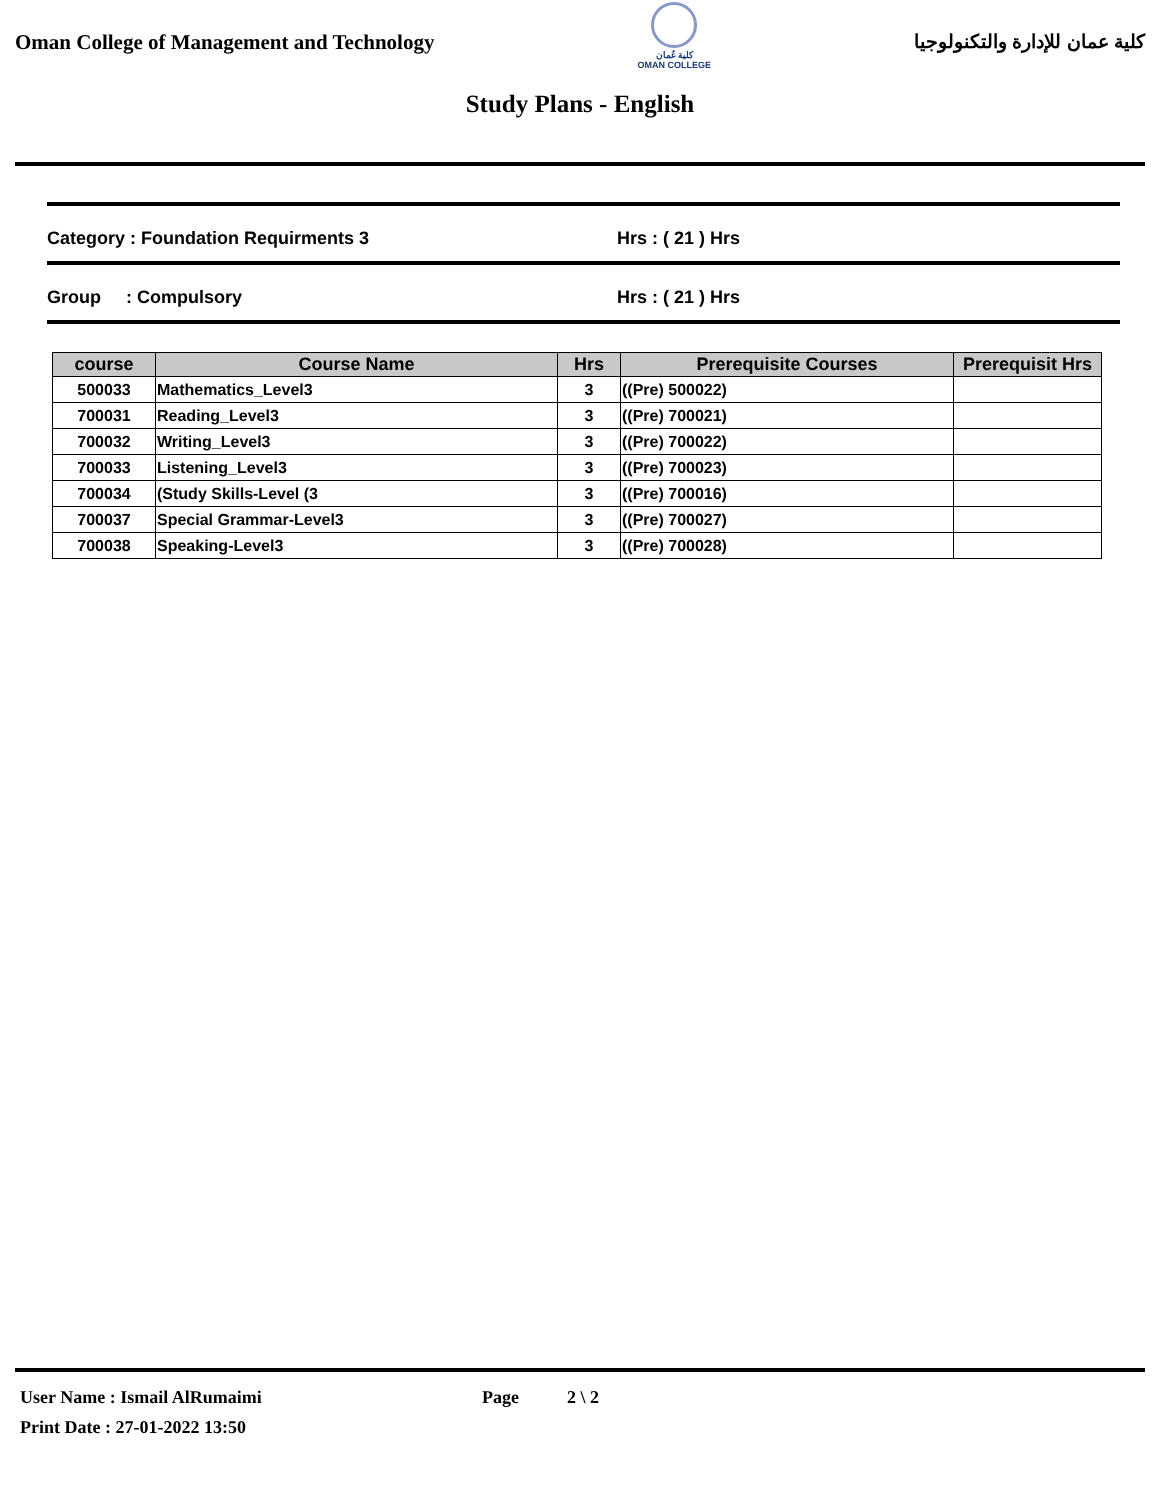Oman College of Management and Technology
كلية عُمان
OMAN COLLEGE
كلية عمان للإدارة والتكنولوجيا
Study Plans - English
Category : Foundation Requirments 3 Hrs : ( 21 ) Hrs
Group : Compulsory Hrs : ( 21 ) Hrs
| course | Course Name | Hrs | Prerequisite Courses | Prerequisit Hrs |
| --- | --- | --- | --- | --- |
| 500033 | Mathematics_Level3 | 3 | ((Pre) 500022) | |
| 700031 | Reading_Level3 | 3 | ((Pre) 700021) | |
| 700032 | Writing_Level3 | 3 | ((Pre) 700022) | |
| 700033 | Listening_Level3 | 3 | ((Pre) 700023) | |
| 700034 | (Study Skills-Level (3 | 3 | ((Pre) 700016) | |
| 700037 | Special Grammar-Level3 | 3 | ((Pre) 700027) | |
| 700038 | Speaking-Level3 | 3 | ((Pre) 700028) | |
User Name : Ismail AlRumaimi Page 2 \ 2
Print Date : 27-01-2022 13:50